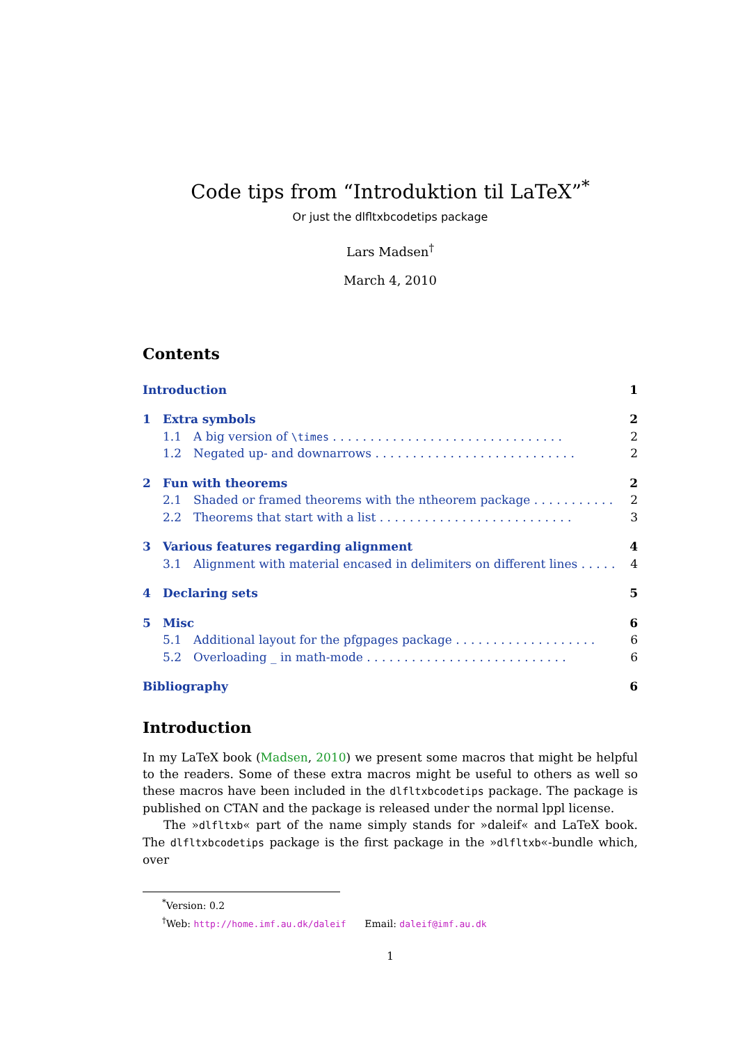Code tips from “Introduktion til LaTeX”<sup>*</sup>
Or just the dlfltxbcodetips package
Lars Madsen<sup>†</sup>
March 4, 2010
Contents
Introduction 1
1 Extra symbols 2
1.1 A big version of \times . . . . . . . . . . . . . . . . . . . . . . . . . . . . . . . 2
1.2 Negated up- and downarrows . . . . . . . . . . . . . . . . . . . . . . . . . . . 2
2 Fun with theorems 2
2.1 Shaded or framed theorems with the ntheorem package . . . . . . . . . . . 2
2.2 Theorems that start with a list . . . . . . . . . . . . . . . . . . . . . . . . . . 3
3 Various features regarding alignment 4
3.1 Alignment with material encased in delimiters on different lines . . . . . . 4
4 Declaring sets 5
5 Misc 6
5.1 Additional layout for the pfgpages package . . . . . . . . . . . . . . . . . . . 6
5.2 Overloading _ in math-mode . . . . . . . . . . . . . . . . . . . . . . . . . . . 6
Bibliography 6
Introduction
In my LaTeX book (Madsen, 2010) we present some macros that might be helpful to the readers. Some of these extra macros might be useful to others as well so these macros have been included in the dlfltxbcodetips package. The package is published on CTAN and the package is released under the normal lppl license.
The »dlfltxb« part of the name simply stands for »daleif« and LaTeX book. The dlfltxbcodetips package is the first package in the »dlfltxb«-bundle which, over
<sup>*</sup> Version: 0.2
<sup>†</sup> Web: http://home.imf.au.dk/daleif Email: daleif@imf.au.dk
1